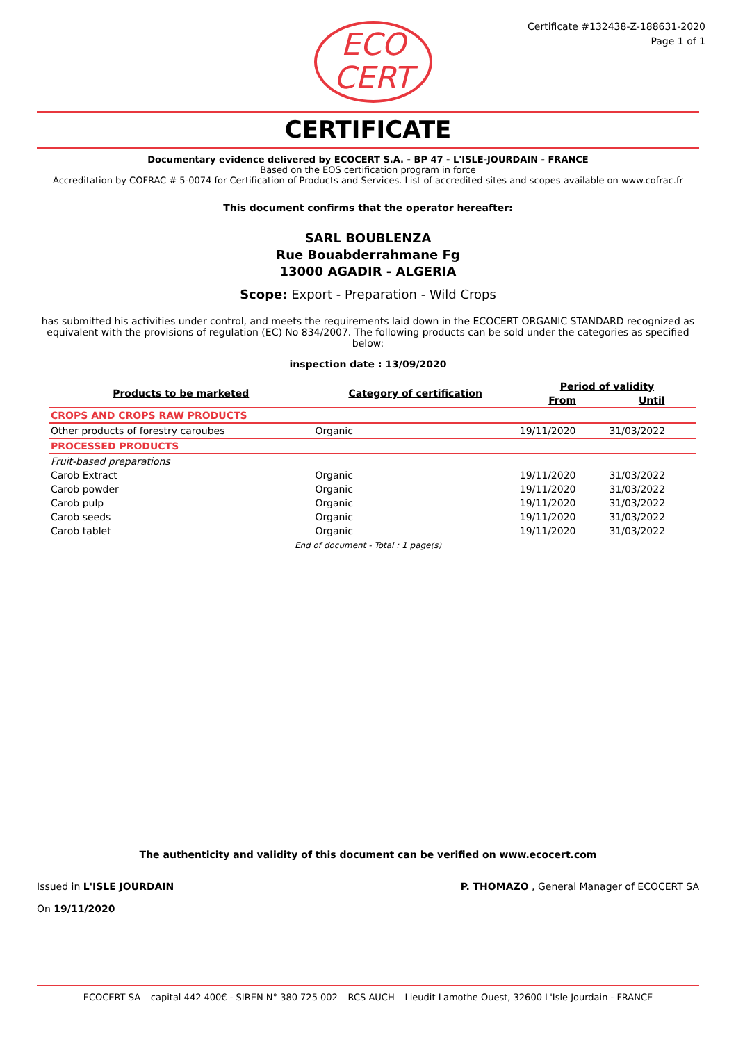ECO
CERT
Certificate #132438-Z-188631-2020
Page 1 of 1
CERTIFICATE
Documentary evidence delivered by ECOCERT S.A. - BP 47 - L'ISLE-JOURDAIN - FRANCE
Based on the EOS certification program in force
Accreditation by COFRAC # 5-0074 for Certification of Products and Services. List of accredited sites and scopes available on www.cofrac.fr
This document confirms that the operator hereafter:
SARL BOUBLENZA
Rue Bouabderrahmane Fg
13000 AGADIR - ALGERIA
Scope: Export - Preparation - Wild Crops
has submitted his activities under control, and meets the requirements laid down in the ECOCERT ORGANIC STANDARD recognized as equivalent with the provisions of regulation (EC) No 834/2007. The following products can be sold under the categories as specified below:
inspection date : 13/09/2020
| Products to be marketed | Category of certification | Period of validity | |
| --- | --- | --- | --- |
| | | From | Until |
| CROPS AND CROPS RAW PRODUCTS | | | |
| Other products of forestry caroubes | Organic | 19/11/2020 | 31/03/2022 |
| PROCESSED PRODUCTS | | | |
| Fruit-based preparations | | | |
| Carob Extract | Organic | 19/11/2020 | 31/03/2022 |
| Carob powder | Organic | 19/11/2020 | 31/03/2022 |
| Carob pulp | Organic | 19/11/2020 | 31/03/2022 |
| Carob seeds | Organic | 19/11/2020 | 31/03/2022 |
| Carob tablet | Organic | 19/11/2020 | 31/03/2022 |
End of document - Total : 1 page(s)
The authenticity and validity of this document can be verified on www.ecocert.com
Issued in L'ISLE JOURDAIN
On 19/11/2020
P. THOMAZO , General Manager of ECOCERT SA
ECOCERT SA – capital 442 400€ - SIREN N° 380 725 002 – RCS AUCH – Lieudit Lamothe Ouest, 32600 L'Isle Jourdain - FRANCE